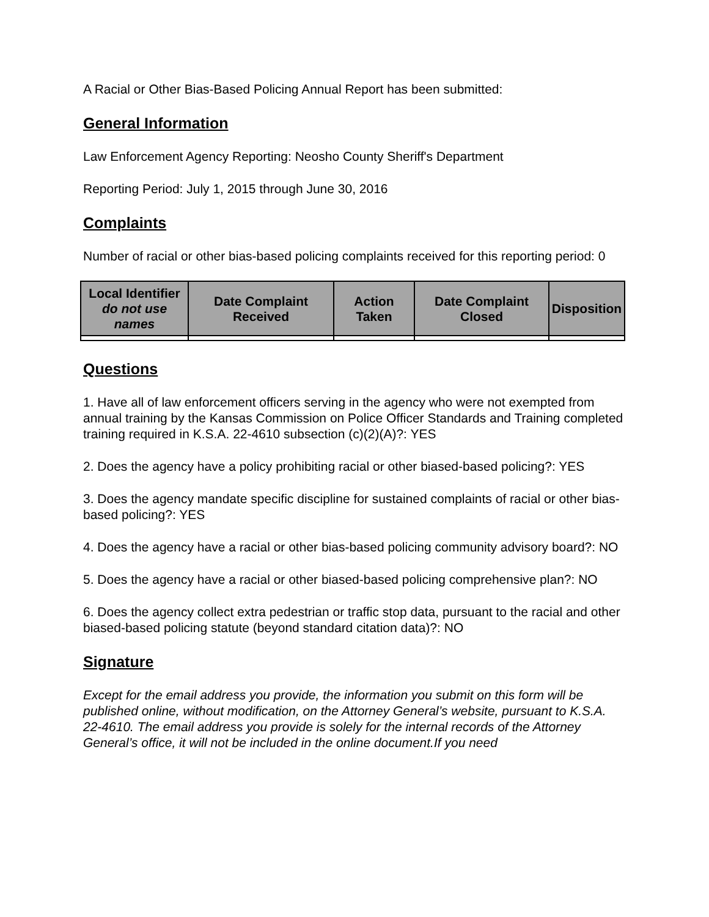A Racial or Other Bias-Based Policing Annual Report has been submitted:
General Information
Law Enforcement Agency Reporting: Neosho County Sheriff's Department
Reporting Period: July 1, 2015 through June 30, 2016
Complaints
Number of racial or other bias-based policing complaints received for this reporting period: 0
| Local Identifier do not use names | Date Complaint Received | Action Taken | Date Complaint Closed | Disposition |
| --- | --- | --- | --- | --- |
Questions
1. Have all of law enforcement officers serving in the agency who were not exempted from annual training by the Kansas Commission on Police Officer Standards and Training completed training required in K.S.A. 22-4610 subsection (c)(2)(A)?: YES
2. Does the agency have a policy prohibiting racial or other biased-based policing?: YES
3. Does the agency mandate specific discipline for sustained complaints of racial or other bias-based policing?: YES
4. Does the agency have a racial or other bias-based policing community advisory board?: NO
5. Does the agency have a racial or other biased-based policing comprehensive plan?: NO
6. Does the agency collect extra pedestrian or traffic stop data, pursuant to the racial and other biased-based policing statute (beyond standard citation data)?: NO
Signature
Except for the email address you provide, the information you submit on this form will be published online, without modification, on the Attorney General’s website, pursuant to K.S.A. 22-4610. The email address you provide is solely for the internal records of the Attorney General’s office, it will not be included in the online document.If you need